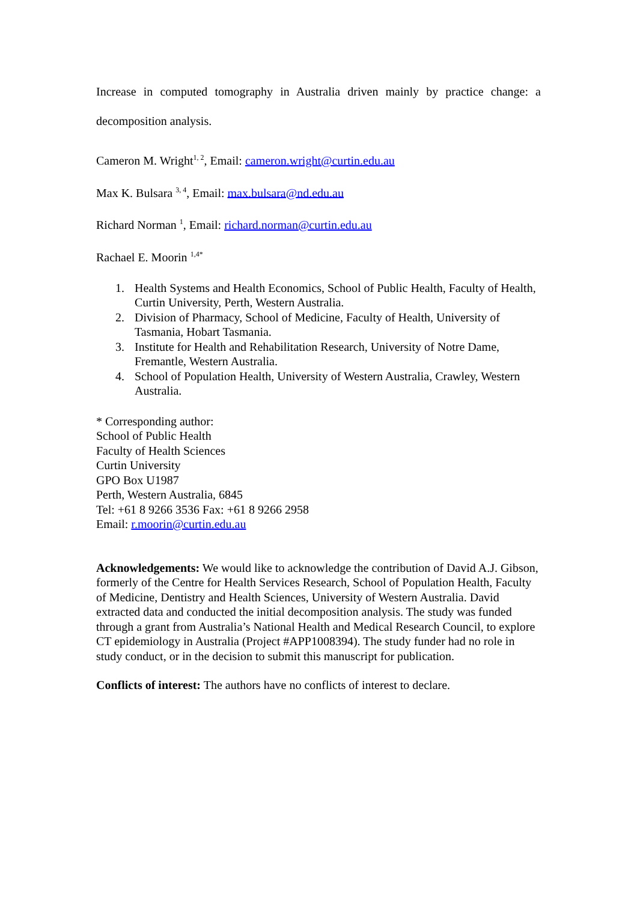Increase in computed tomography in Australia driven mainly by practice change: a decomposition analysis.
Cameron M. Wright<sup>1, 2</sup>, Email: cameron.wright@curtin.edu.au
Max K. Bulsara <sup>3, 4</sup>, Email: max.bulsara@nd.edu.au
Richard Norman <sup>1</sup>, Email: richard.norman@curtin.edu.au
Rachael E. Moorin <sup>1,4*</sup>
1. Health Systems and Health Economics, School of Public Health, Faculty of Health, Curtin University, Perth, Western Australia.
2. Division of Pharmacy, School of Medicine, Faculty of Health, University of Tasmania, Hobart Tasmania.
3. Institute for Health and Rehabilitation Research, University of Notre Dame, Fremantle, Western Australia.
4. School of Population Health, University of Western Australia, Crawley, Western Australia.
* Corresponding author:
School of Public Health
Faculty of Health Sciences
Curtin University
GPO Box U1987
Perth, Western Australia, 6845
Tel: +61 8 9266 3536 Fax: +61 8 9266 2958
Email: r.moorin@curtin.edu.au
Acknowledgements: We would like to acknowledge the contribution of David A.J. Gibson, formerly of the Centre for Health Services Research, School of Population Health, Faculty of Medicine, Dentistry and Health Sciences, University of Western Australia. David extracted data and conducted the initial decomposition analysis. The study was funded through a grant from Australia’s National Health and Medical Research Council, to explore CT epidemiology in Australia (Project #APP1008394). The study funder had no role in study conduct, or in the decision to submit this manuscript for publication.
Conflicts of interest: The authors have no conflicts of interest to declare.